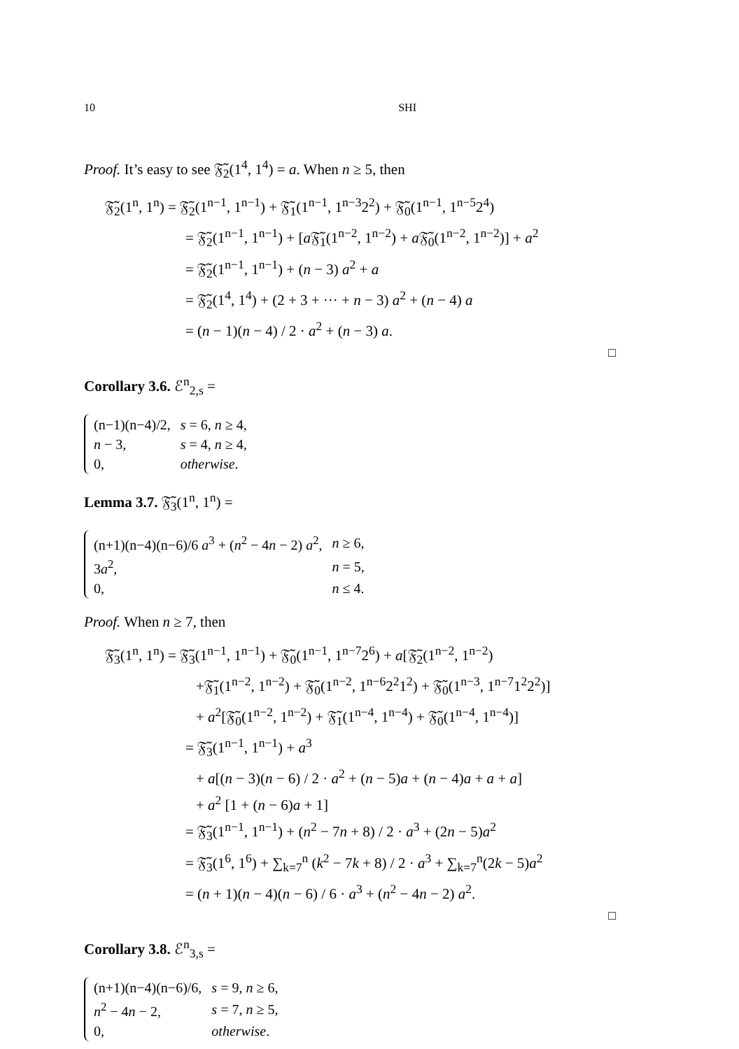10 SHI
Proof. It’s easy to see 𝔉̃<sub>2</sub>(1<sup>4</sup>, 1<sup>4</sup>) = a. When n ≥ 5, then
𝔉̃<sub>2</sub>(1<sup>n</sup>, 1<sup>n</sup>) = 𝔉̃<sub>2</sub>(1<sup>n−1</sup>, 1<sup>n−1</sup>) + 𝔉̃<sub>1</sub>(1<sup>n−1</sup>, 1<sup>n−3</sup>2<sup>2</sup>) + 𝔉̃<sub>0</sub>(1<sup>n−1</sup>, 1<sup>n−5</sup>2<sup>4</sup>)
= 𝔉̃<sub>2</sub>(1<sup>n−1</sup>, 1<sup>n−1</sup>) + [a 𝔉̃<sub>1</sub>(1<sup>n−2</sup>, 1<sup>n−2</sup>) + a 𝔉̃<sub>0</sub>(1<sup>n−2</sup>, 1<sup>n−2</sup>)] + a<sup>2</sup>
= 𝔉̃<sub>2</sub>(1<sup>n−1</sup>, 1<sup>n−1</sup>) + (n − 3) a<sup>2</sup> + a
= 𝔉̃<sub>2</sub>(1<sup>4</sup>, 1<sup>4</sup>) + (2 + 3 + ··· + n − 3) a<sup>2</sup> + (n − 4) a
= (n − 1)(n − 4) / 2 · a<sup>2</sup> + (n − 3) a.
□
Corollary 3.6. ℰ<sup>n</sup><sub>2,s</sub> =
| (n−1)(n−4)/2, | s = 6, n ≥ 4, |
| n − 3, | s = 4, n ≥ 4, |
| 0, | otherwise . |
Lemma 3.7. 𝔉̃<sub>3</sub>(1<sup>n</sup>, 1<sup>n</sup>) =
| (n+1)(n−4)(n−6)/6 a<sup>3</sup> + ( n<sup>2</sup> − 4 n − 2) a<sup>2</sup>, | n ≥ 6, |
| 3 a<sup>2</sup>, | n = 5, |
| 0, | n ≤ 4. |
Proof. When n ≥ 7, then
𝔉̃<sub>3</sub>(1<sup>n</sup>, 1<sup>n</sup>) = 𝔉̃<sub>3</sub>(1<sup>n−1</sup>, 1<sup>n−1</sup>) + 𝔉̃<sub>0</sub>(1<sup>n−1</sup>, 1<sup>n−7</sup>2<sup>6</sup>) + a[𝔉̃<sub>2</sub>(1<sup>n−2</sup>, 1<sup>n−2</sup>)
+𝔉̃<sub>1</sub>(1<sup>n−2</sup>, 1<sup>n−2</sup>) + 𝔉̃<sub>0</sub>(1<sup>n−2</sup>, 1<sup>n−6</sup>2<sup>2</sup>1<sup>2</sup>) + 𝔉̃<sub>0</sub>(1<sup>n−3</sup>, 1<sup>n−7</sup>1<sup>2</sup>2<sup>2</sup>)]
+ a<sup>2</sup>[𝔉̃<sub>0</sub>(1<sup>n−2</sup>, 1<sup>n−2</sup>) + 𝔉̃<sub>1</sub>(1<sup>n−4</sup>, 1<sup>n−4</sup>) + 𝔉̃<sub>0</sub>(1<sup>n−4</sup>, 1<sup>n−4</sup>)]
= 𝔉̃<sub>3</sub>(1<sup>n−1</sup>, 1<sup>n−1</sup>) + a<sup>3</sup>
+ a[(n − 3)(n − 6) / 2 · a<sup>2</sup> + (n − 5)a + (n − 4)a + a + a]
+ a<sup>2</sup> [1 + (n − 6)a + 1]
= 𝔉̃<sub>3</sub>(1<sup>n−1</sup>, 1<sup>n−1</sup>) + (n<sup>2</sup> − 7n + 8) / 2 · a<sup>3</sup> + (2n − 5)a<sup>2</sup>
= 𝔉̃<sub>3</sub>(1<sup>6</sup>, 1<sup>6</sup>) + ∑<sub>k=7</sub><sup>n</sup> (k<sup>2</sup> − 7k + 8) / 2 · a<sup>3</sup> + ∑<sub>k=7</sub><sup>n</sup>(2k − 5)a<sup>2</sup>
= (n + 1)(n − 4)(n − 6) / 6 · a<sup>3</sup> + (n<sup>2</sup> − 4n − 2) a<sup>2</sup>.
□
Corollary 3.8. ℰ<sup>n</sup><sub>3,s</sub> =
| (n+1)(n−4)(n−6)/6, | s = 9, n ≥ 6, |
| n<sup>2</sup> − 4 n − 2, | s = 7, n ≥ 5, |
| 0, | otherwise . |